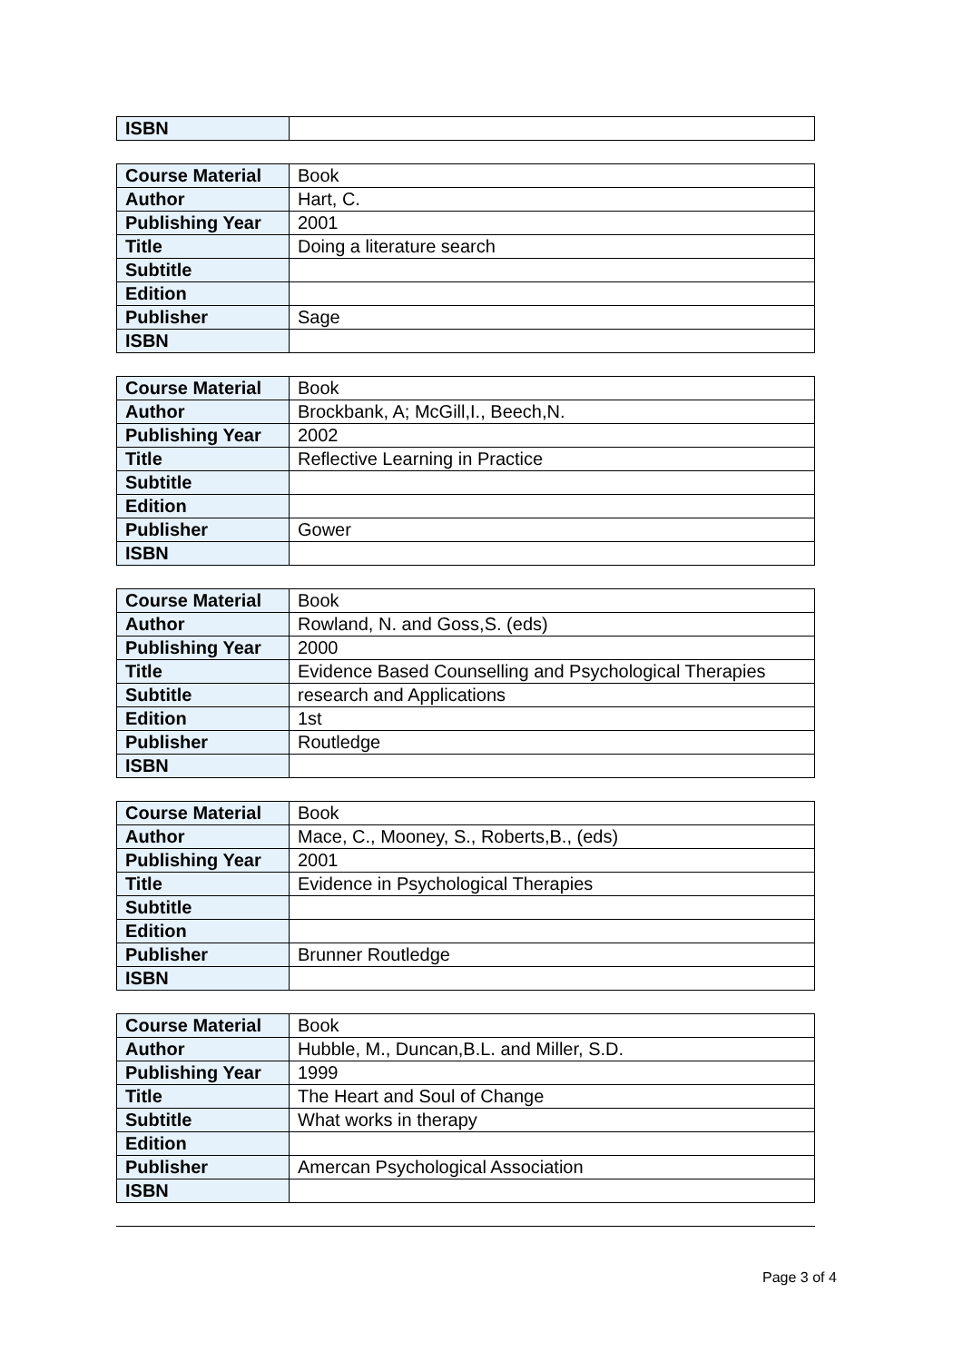| ISBN | |
| Course Material | Book |
| Author | Hart, C. |
| Publishing Year | 2001 |
| Title | Doing a literature search |
| Subtitle | |
| Edition | |
| Publisher | Sage |
| ISBN | |
| Course Material | Book |
| Author | Brockbank, A; McGill,I., Beech,N. |
| Publishing Year | 2002 |
| Title | Reflective Learning in Practice |
| Subtitle | |
| Edition | |
| Publisher | Gower |
| ISBN | |
| Course Material | Book |
| Author | Rowland, N. and Goss,S. (eds) |
| Publishing Year | 2000 |
| Title | Evidence Based Counselling and Psychological Therapies |
| Subtitle | research and Applications |
| Edition | 1st |
| Publisher | Routledge |
| ISBN | |
| Course Material | Book |
| Author | Mace, C., Mooney, S., Roberts,B., (eds) |
| Publishing Year | 2001 |
| Title | Evidence in Psychological Therapies |
| Subtitle | |
| Edition | |
| Publisher | Brunner Routledge |
| ISBN | |
| Course Material | Book |
| Author | Hubble, M., Duncan,B.L. and Miller, S.D. |
| Publishing Year | 1999 |
| Title | The Heart and Soul of Change |
| Subtitle | What works in therapy |
| Edition | |
| Publisher | Amercan Psychological Association |
| ISBN | |
Page 3 of 4